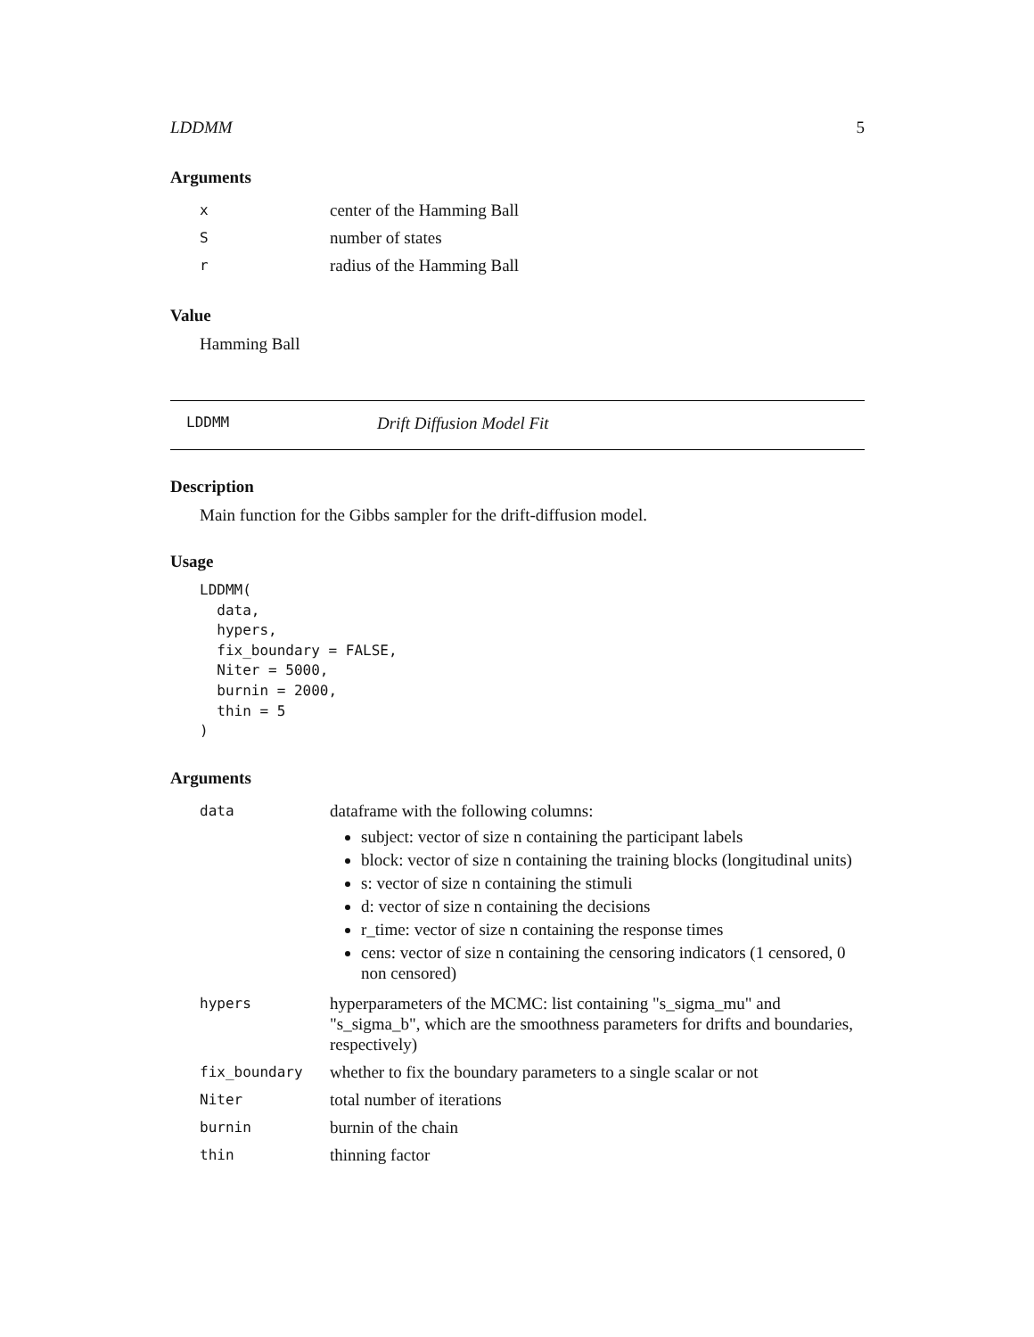LDDMM 5
Arguments
| x | center of the Hamming Ball |
| S | number of states |
| r | radius of the Hamming Ball |
Value
Hamming Ball
LDDMM Drift Diffusion Model Fit
Description
Main function for the Gibbs sampler for the drift-diffusion model.
Usage
LDDMM(
  data,
  hypers,
  fix_boundary = FALSE,
  Niter = 5000,
  burnin = 2000,
  thin = 5
)
Arguments
| data | dataframe with the following columns: subject: vector of size n containing the participant labels block: vector of size n containing the training blocks (longitudinal units) s: vector of size n containing the stimuli d: vector of size n containing the decisions r_time: vector of size n containing the response times cens: vector of size n containing the censoring indicators (1 censored, 0 non censored) |
| hypers | hyperparameters of the MCMC: list containing "s_sigma_mu" and "s_sigma_b", which are the smoothness parameters for drifts and boundaries, respectively) |
| fix_boundary | whether to fix the boundary parameters to a single scalar or not |
| Niter | total number of iterations |
| burnin | burnin of the chain |
| thin | thinning factor |